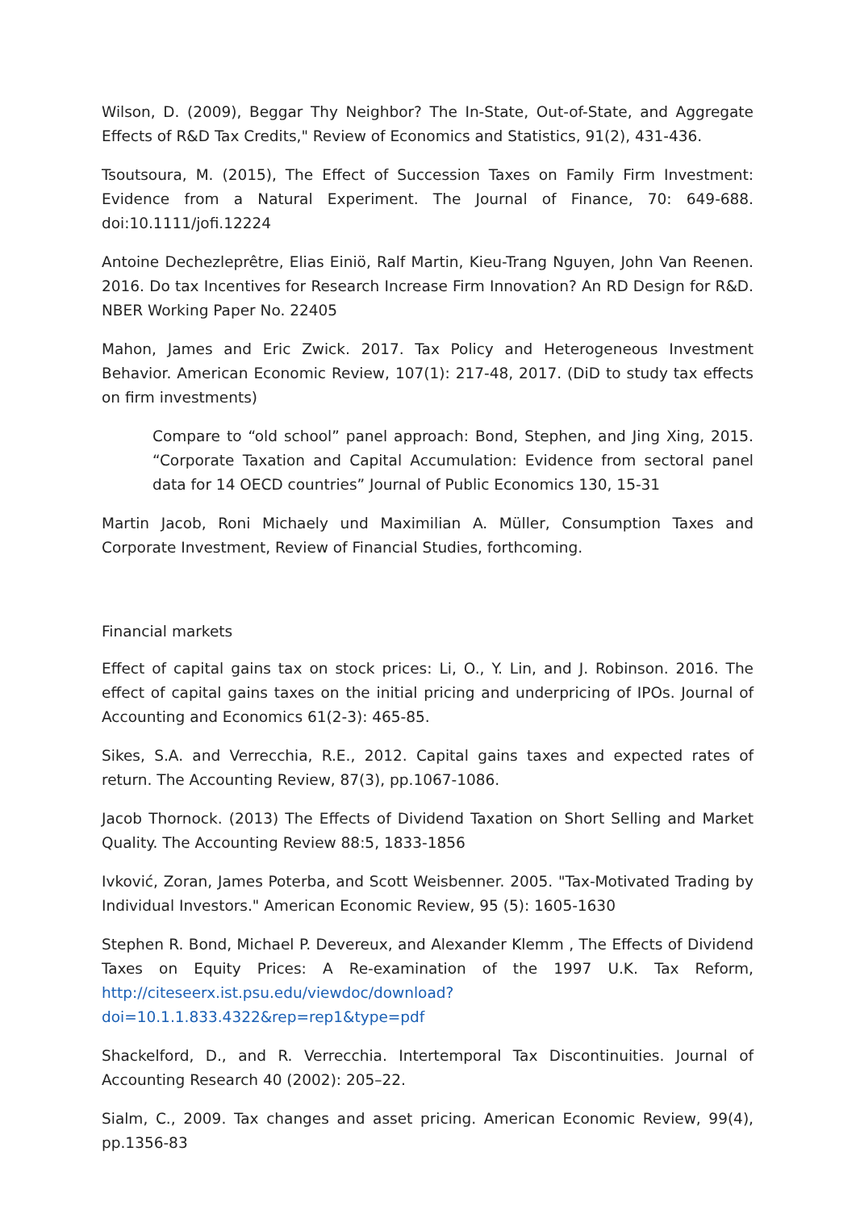Wilson, D. (2009), Beggar Thy Neighbor? The In-State, Out-of-State, and Aggregate Effects of R&D Tax Credits," Review of Economics and Statistics, 91(2), 431-436.
Tsoutsoura, M. (2015), The Effect of Succession Taxes on Family Firm Investment: Evidence from a Natural Experiment. The Journal of Finance, 70: 649-688. doi:10.1111/jofi.12224
Antoine Dechezleprêtre, Elias Einiö, Ralf Martin, Kieu-Trang Nguyen, John Van Reenen. 2016. Do tax Incentives for Research Increase Firm Innovation? An RD Design for R&D. NBER Working Paper No. 22405
Mahon, James and Eric Zwick. 2017. Tax Policy and Heterogeneous Investment Behavior. American Economic Review, 107(1): 217-48, 2017. (DiD to study tax effects on firm investments)
Compare to “old school” panel approach: Bond, Stephen, and Jing Xing, 2015. “Corporate Taxation and Capital Accumulation: Evidence from sectoral panel data for 14 OECD countries” Journal of Public Economics 130, 15-31
Martin Jacob, Roni Michaely und Maximilian A. Müller, Consumption Taxes and Corporate Investment, Review of Financial Studies, forthcoming.
Financial markets
Effect of capital gains tax on stock prices: Li, O., Y. Lin, and J. Robinson. 2016. The effect of capital gains taxes on the initial pricing and underpricing of IPOs. Journal of Accounting and Economics 61(2-3): 465-85.
Sikes, S.A. and Verrecchia, R.E., 2012. Capital gains taxes and expected rates of return. The Accounting Review, 87(3), pp.1067-1086.
Jacob Thornock. (2013) The Effects of Dividend Taxation on Short Selling and Market Quality. The Accounting Review 88:5, 1833-1856
Ivković, Zoran, James Poterba, and Scott Weisbenner. 2005. "Tax-Motivated Trading by Individual Investors." American Economic Review, 95 (5): 1605-1630
Stephen R. Bond, Michael P. Devereux, and Alexander Klemm , The Effects of Dividend Taxes on Equity Prices: A Re-examination of the 1997 U.K. Tax Reform, http://citeseerx.ist.psu.edu/viewdoc/download?doi=10.1.1.833.4322&rep=rep1&type=pdf
Shackelford, D., and R. Verrecchia. Intertemporal Tax Discontinuities. Journal of Accounting Research 40 (2002): 205–22.
Sialm, C., 2009. Tax changes and asset pricing. American Economic Review, 99(4), pp.1356-83